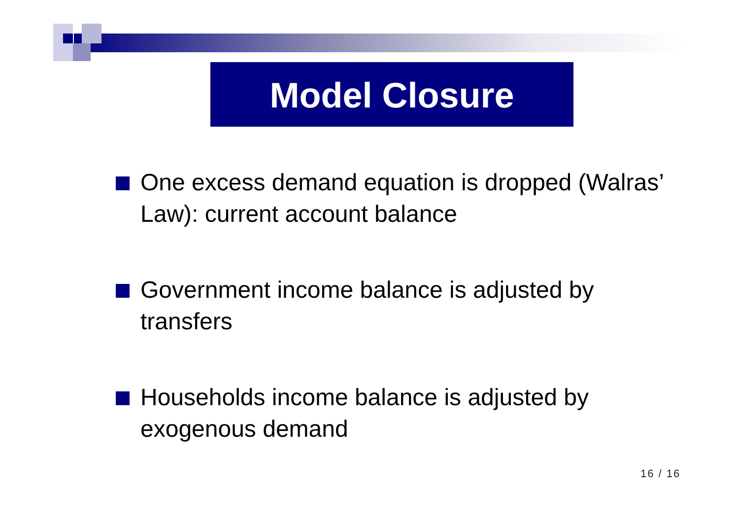Model Closure
One excess demand equation is dropped (Walras’ Law): current account balance
Government income balance is adjusted by transfers
Households income balance is adjusted by exogenous demand
16 / 16